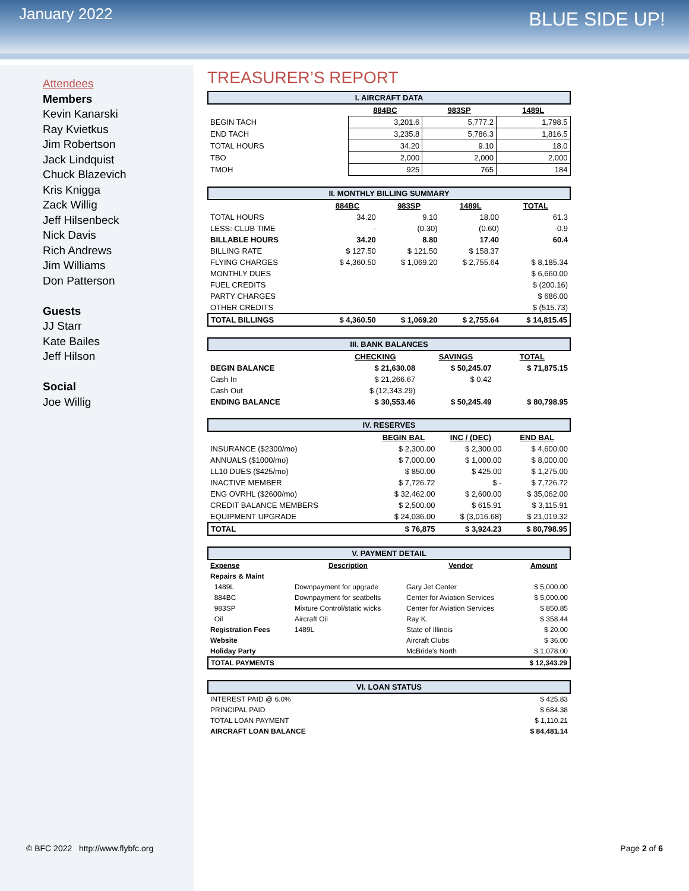January 2022 BLUE SIDE UP!
Attendees
Members
Kevin Kanarski
Ray Kvietkus
Jim Robertson
Jack Lindquist
Chuck Blazevich
Kris Knigga
Zack Willig
Jeff Hilsenbeck
Nick Davis
Rich Andrews
Jim Williams
Don Patterson
Guests
JJ Starr
Kate Bailes
Jeff Hilson
Social
Joe Willig
TREASURER’S REPORT
| I. AIRCRAFT DATA | | | |
| --- | --- | --- | --- |
| | 884BC | 983SP | 1489L |
| BEGIN TACH | 3,201.6 | 5,777.2 | 1,798.5 |
| END TACH | 3,235.8 | 5,786.3 | 1,816.5 |
| TOTAL HOURS | 34.20 | 9.10 | 18.0 |
| TBO | 2,000 | 2,000 | 2,000 |
| TMOH | 925 | 765 | 184 |
| II. MONTHLY BILLING SUMMARY | | | | |
| --- | --- | --- | --- | --- |
| | 884BC | 983SP | 1489L | TOTAL |
| TOTAL HOURS | 34.20 | 9.10 | 18.00 | 61.3 |
| LESS: CLUB TIME | - | (0.30) | (0.60) | -0.9 |
| BILLABLE HOURS | 34.20 | 8.80 | 17.40 | 60.4 |
| BILLING RATE | $ 127.50 | $ 121.50 | $ 158.37 | |
| FLYING CHARGES | $ 4,360.50 | $ 1,069.20 | $ 2,755.64 | $ 8,185.34 |
| MONTHLY DUES | | | | $ 6,660.00 |
| FUEL CREDITS | | | | $ (200.16) |
| PARTY CHARGES | | | | $ 686.00 |
| OTHER CREDITS | | | | $ (515.73) |
| TOTAL BILLINGS | $ 4,360.50 | $ 1,069.20 | $ 2,755.64 | $ 14,815.45 |
| III. BANK BALANCES | | | |
| --- | --- | --- | --- |
| | CHECKING | SAVINGS | TOTAL |
| BEGIN BALANCE | $ 21,630.08 | $ 50,245.07 | $ 71,875.15 |
| Cash In | $ 21,266.67 | $ 0.42 | |
| Cash Out | $ (12,343.29) | | |
| ENDING BALANCE | $ 30,553.46 | $ 50,245.49 | $ 80,798.95 |
| IV. RESERVES | | | |
| --- | --- | --- | --- |
| | BEGIN BAL | INC / (DEC) | END BAL |
| INSURANCE ($2300/mo) | $ 2,300.00 | $ 2,300.00 | $ 4,600.00 |
| ANNUALS ($1000/mo) | $ 7,000.00 | $ 1,000.00 | $ 8,000.00 |
| LL10 DUES ($425/mo) | $ 850.00 | $ 425.00 | $ 1,275.00 |
| INACTIVE MEMBER | $ 7,726.72 | $ - | $ 7,726.72 |
| ENG OVRHL ($2600/mo) | $ 32,462.00 | $ 2,600.00 | $ 35,062.00 |
| CREDIT BALANCE MEMBERS | $ 2,500.00 | $ 615.91 | $ 3,115.91 |
| EQUIPMENT UPGRADE | $ 24,036.00 | $ (3,016.68) | $ 21,019.32 |
| TOTAL | $ 76,875 | $ 3,924.23 | $ 80,798.95 |
| V. PAYMENT DETAIL | | | |
| --- | --- | --- | --- |
| Expense | Description | Vendor | Amount |
| Repairs & Maint | | | |
| 1489L | Downpayment for upgrade | Gary Jet Center | $ 5,000.00 |
| 884BC | Downpayment for seatbelts | Center for Aviation Services | $ 5,000.00 |
| 983SP | Mixture Control/static wicks | Center for Aviation Services | $ 850.85 |
| Oil | Aircraft Oil | Ray K. | $ 358.44 |
| Registration Fees | 1489L | State of Illinois | $ 20.00 |
| Website | | Aircraft Clubs | $ 36.00 |
| Holiday Party | | McBride's North | $ 1,078.00 |
| TOTAL PAYMENTS | | | $ 12,343.29 |
| VI. LOAN STATUS | |
| --- | --- |
| INTEREST PAID @ 6.0% | $ 425.83 |
| PRINCIPAL PAID | $ 684.38 |
| TOTAL LOAN PAYMENT | $ 1,110.21 |
| AIRCRAFT LOAN BALANCE | $ 84,481.14 |
© BFC 2022 http://www.flybfc.org
Page 2 of 6